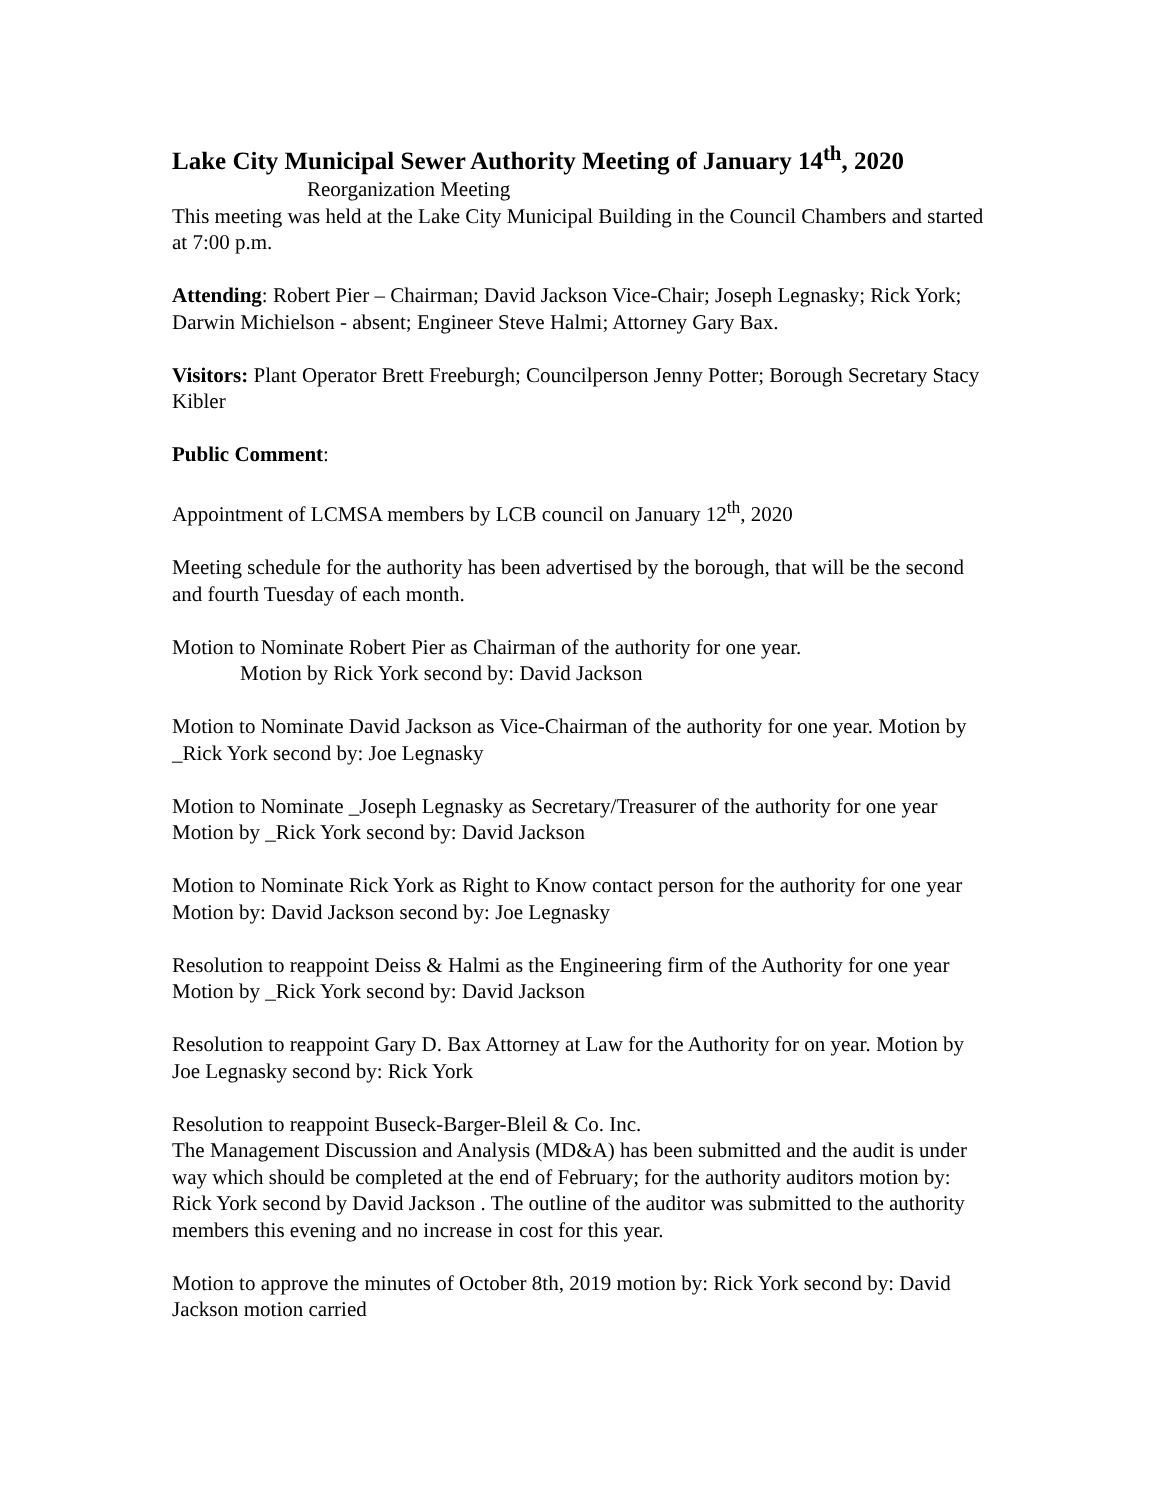Lake City Municipal Sewer Authority Meeting of January 14<sup>th</sup>, 2020
Reorganization Meeting
This meeting was held at the Lake City Municipal Building in the Council Chambers and started at 7:00 p.m.
Attending: Robert Pier – Chairman; David Jackson Vice-Chair; Joseph Legnasky; Rick York; Darwin Michielson - absent; Engineer Steve Halmi; Attorney Gary Bax.
Visitors: Plant Operator Brett Freeburgh; Councilperson Jenny Potter; Borough Secretary Stacy Kibler
Public Comment:
Appointment of LCMSA members by LCB council on January 12<sup>th</sup>, 2020
Meeting schedule for the authority has been advertised by the borough, that will be the second and fourth Tuesday of each month.
Motion to Nominate Robert Pier as Chairman of the authority for one year.
Motion by Rick York second by: David Jackson
Motion to Nominate David Jackson as Vice-Chairman of the authority for one year. Motion by _Rick York second by: Joe Legnasky
Motion to Nominate _Joseph Legnasky as Secretary/Treasurer of the authority for one year Motion by _Rick York second by: David Jackson
Motion to Nominate Rick York as Right to Know contact person for the authority for one year Motion by: David Jackson second by: Joe Legnasky
Resolution to reappoint Deiss & Halmi as the Engineering firm of the Authority for one year Motion by _Rick York second by: David Jackson
Resolution to reappoint Gary D. Bax Attorney at Law for the Authority for on year. Motion by Joe Legnasky second by: Rick York
Resolution to reappoint Buseck-Barger-Bleil & Co. Inc.
The Management Discussion and Analysis (MD&A) has been submitted and the audit is under way which should be completed at the end of February; for the authority auditors motion by: Rick York second by David Jackson . The outline of the auditor was submitted to the authority members this evening and no increase in cost for this year.
Motion to approve the minutes of October 8th, 2019 motion by: Rick York second by: David Jackson motion carried